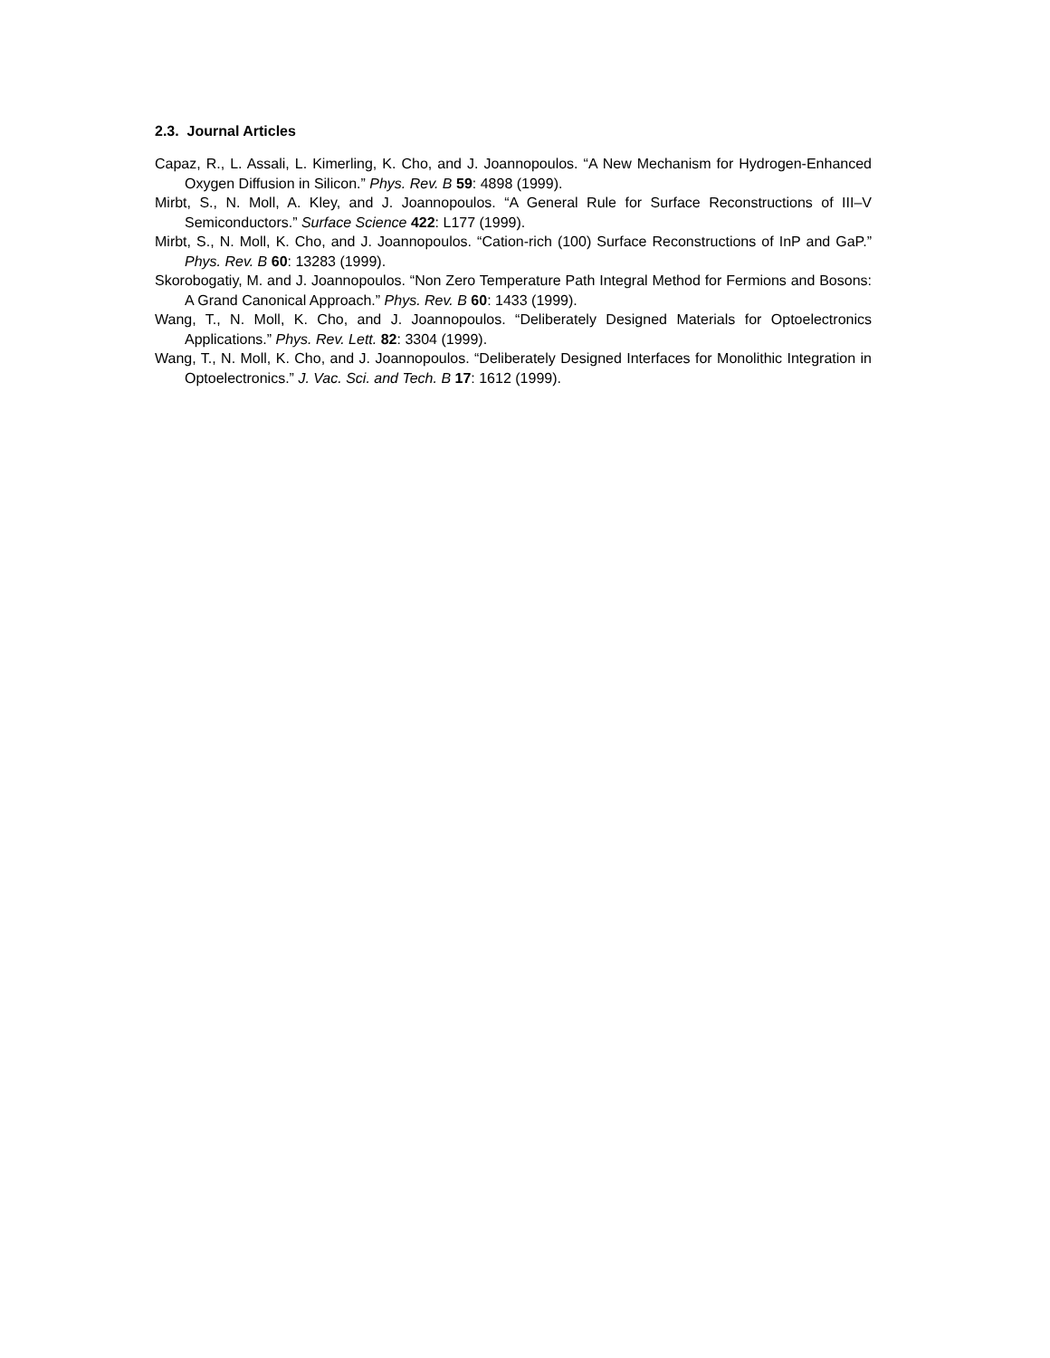2.3. Journal Articles
Capaz, R., L. Assali, L. Kimerling, K. Cho, and J. Joannopoulos. “A New Mechanism for Hydrogen-Enhanced Oxygen Diffusion in Silicon.” Phys. Rev. B 59: 4898 (1999).
Mirbt, S., N. Moll, A. Kley, and J. Joannopoulos. “A General Rule for Surface Reconstructions of III–V Semiconductors.” Surface Science 422: L177 (1999).
Mirbt, S., N. Moll, K. Cho, and J. Joannopoulos. “Cation-rich (100) Surface Reconstructions of InP and GaP.” Phys. Rev. B 60: 13283 (1999).
Skorobogatiy, M. and J. Joannopoulos. “Non Zero Temperature Path Integral Method for Fermions and Bosons: A Grand Canonical Approach.” Phys. Rev. B 60: 1433 (1999).
Wang, T., N. Moll, K. Cho, and J. Joannopoulos. “Deliberately Designed Materials for Optoelectronics Applications.” Phys. Rev. Lett. 82: 3304 (1999).
Wang, T., N. Moll, K. Cho, and J. Joannopoulos. “Deliberately Designed Interfaces for Monolithic Integration in Optoelectronics.” J. Vac. Sci. and Tech. B 17: 1612 (1999).